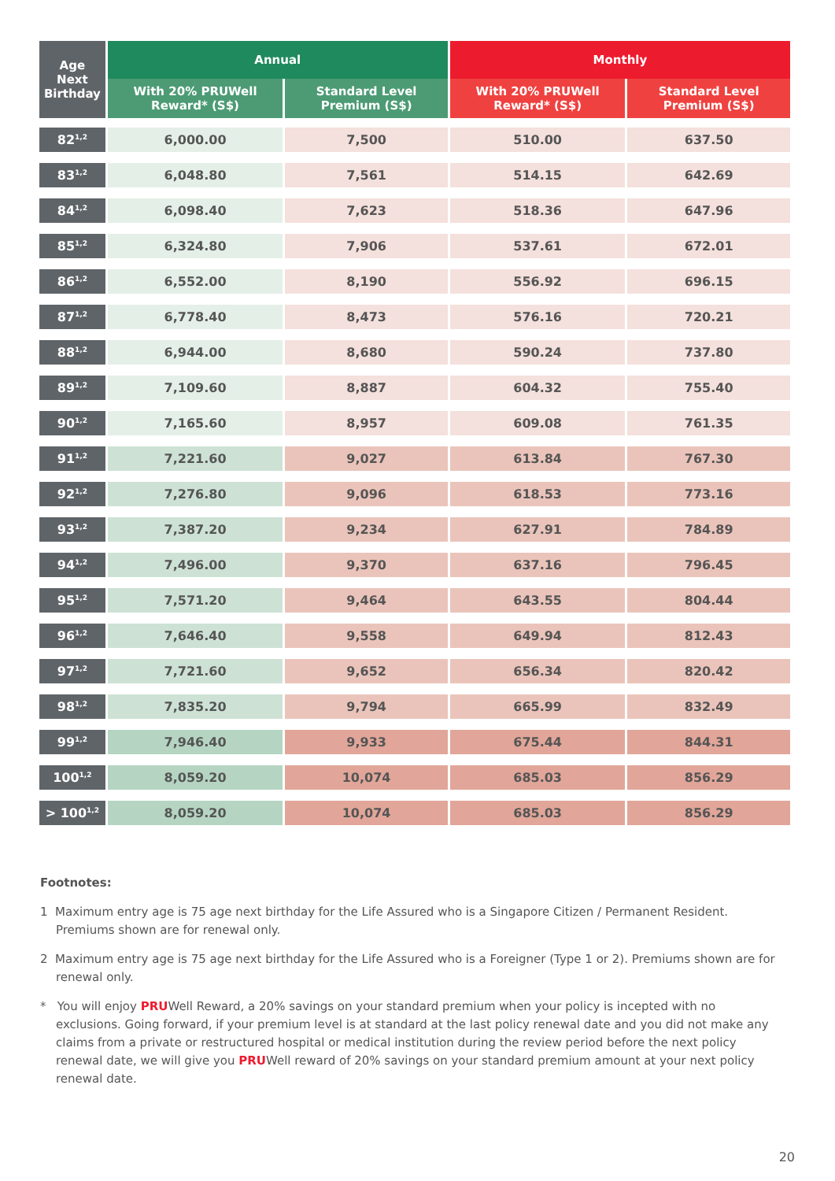| Age Next Birthday | Annual | | Monthly | |
| --- | --- | --- | --- | --- |
| | With 20% PRUWell Reward* (S$) | Standard Level Premium (S$) | With 20% PRUWell Reward* (S$) | Standard Level Premium (S$) |
| 82<sup>1,2</sup> | 6,000.00 | 7,500 | 510.00 | 637.50 |
| 83<sup>1,2</sup> | 6,048.80 | 7,561 | 514.15 | 642.69 |
| 84<sup>1,2</sup> | 6,098.40 | 7,623 | 518.36 | 647.96 |
| 85<sup>1,2</sup> | 6,324.80 | 7,906 | 537.61 | 672.01 |
| 86<sup>1,2</sup> | 6,552.00 | 8,190 | 556.92 | 696.15 |
| 87<sup>1,2</sup> | 6,778.40 | 8,473 | 576.16 | 720.21 |
| 88<sup>1,2</sup> | 6,944.00 | 8,680 | 590.24 | 737.80 |
| 89<sup>1,2</sup> | 7,109.60 | 8,887 | 604.32 | 755.40 |
| 90<sup>1,2</sup> | 7,165.60 | 8,957 | 609.08 | 761.35 |
| 91<sup>1,2</sup> | 7,221.60 | 9,027 | 613.84 | 767.30 |
| 92<sup>1,2</sup> | 7,276.80 | 9,096 | 618.53 | 773.16 |
| 93<sup>1,2</sup> | 7,387.20 | 9,234 | 627.91 | 784.89 |
| 94<sup>1,2</sup> | 7,496.00 | 9,370 | 637.16 | 796.45 |
| 95<sup>1,2</sup> | 7,571.20 | 9,464 | 643.55 | 804.44 |
| 96<sup>1,2</sup> | 7,646.40 | 9,558 | 649.94 | 812.43 |
| 97<sup>1,2</sup> | 7,721.60 | 9,652 | 656.34 | 820.42 |
| 98<sup>1,2</sup> | 7,835.20 | 9,794 | 665.99 | 832.49 |
| 99<sup>1,2</sup> | 7,946.40 | 9,933 | 675.44 | 844.31 |
| 100<sup>1,2</sup> | 8,059.20 | 10,074 | 685.03 | 856.29 |
| > 100<sup>1,2</sup> | 8,059.20 | 10,074 | 685.03 | 856.29 |
Footnotes:
1 Maximum entry age is 75 age next birthday for the Life Assured who is a Singapore Citizen / Permanent Resident. Premiums shown are for renewal only.
2 Maximum entry age is 75 age next birthday for the Life Assured who is a Foreigner (Type 1 or 2). Premiums shown are for renewal only.
* You will enjoy PRUWell Reward, a 20% savings on your standard premium when your policy is incepted with no exclusions. Going forward, if your premium level is at standard at the last policy renewal date and you did not make any claims from a private or restructured hospital or medical institution during the review period before the next policy renewal date, we will give you PRUWell reward of 20% savings on your standard premium amount at your next policy renewal date.
20